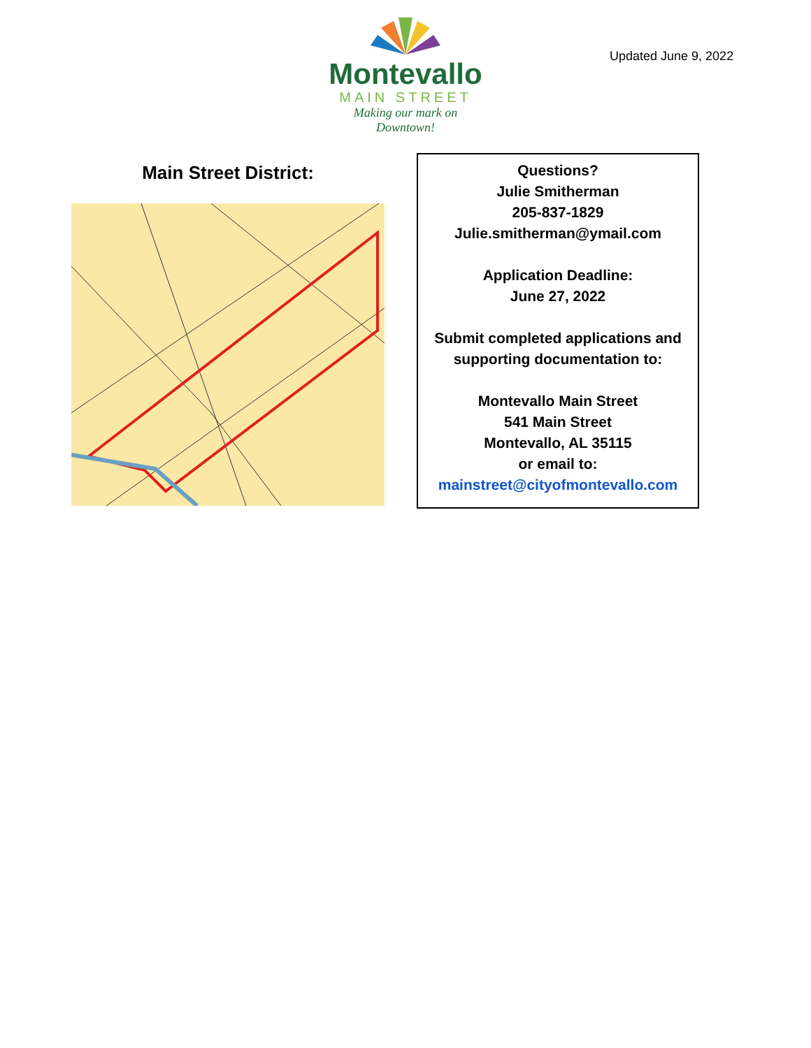Montevallo
MAIN STREET
Making our mark on Downtown!
Updated June 9, 2022
Main Street District:
Questions?
Julie Smitherman
205-837-1829
Julie.smitherman@ymail.com
Application Deadline:
June 27, 2022
Submit completed applications and supporting documentation to:
Montevallo Main Street
541 Main Street
Montevallo, AL 35115
or email to:
mainstreet@cityofmontevallo.com